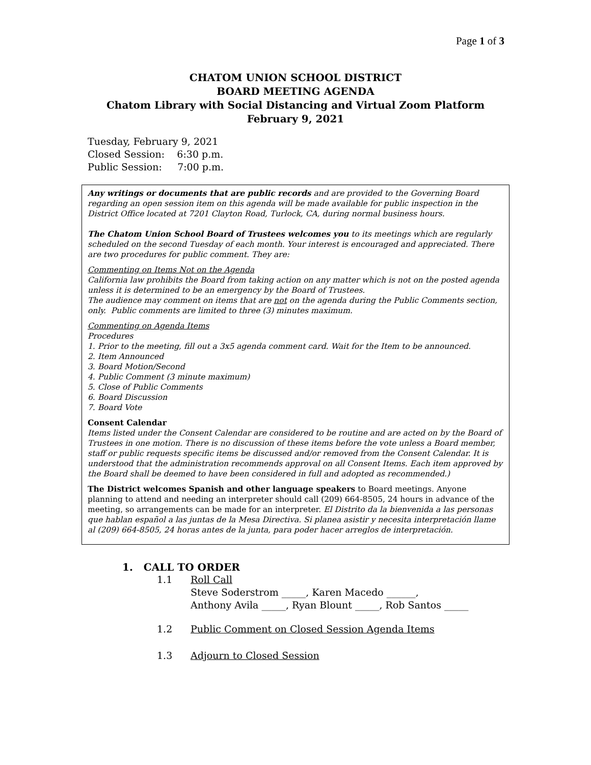Page 1 of 3
CHATOM UNION SCHOOL DISTRICT
BOARD MEETING AGENDA
Chatom Library with Social Distancing and Virtual Zoom Platform
February 9, 2021
Tuesday, February 9, 2021
Closed Session: 6:30 p.m.
Public Session: 7:00 p.m.
Any writings or documents that are public records and are provided to the Governing Board regarding an open session item on this agenda will be made available for public inspection in the District Office located at 7201 Clayton Road, Turlock, CA, during normal business hours.
The Chatom Union School Board of Trustees welcomes you to its meetings which are regularly scheduled on the second Tuesday of each month. Your interest is encouraged and appreciated. There are two procedures for public comment. They are:
Commenting on Items Not on the Agenda
California law prohibits the Board from taking action on any matter which is not on the posted agenda unless it is determined to be an emergency by the Board of Trustees.
The audience may comment on items that are not on the agenda during the Public Comments section, only. Public comments are limited to three (3) minutes maximum.
Commenting on Agenda Items
Procedures
1. Prior to the meeting, fill out a 3x5 agenda comment card. Wait for the Item to be announced.
2. Item Announced
3. Board Motion/Second
4. Public Comment (3 minute maximum)
5. Close of Public Comments
6. Board Discussion
7. Board Vote
Consent Calendar
Items listed under the Consent Calendar are considered to be routine and are acted on by the Board of Trustees in one motion. There is no discussion of these items before the vote unless a Board member, staff or public requests specific items be discussed and/or removed from the Consent Calendar. It is understood that the administration recommends approval on all Consent Items. Each item approved by the Board shall be deemed to have been considered in full and adopted as recommended.)
The District welcomes Spanish and other language speakers to Board meetings. Anyone planning to attend and needing an interpreter should call (209) 664-8505, 24 hours in advance of the meeting, so arrangements can be made for an interpreter. El Distrito da la bienvenida a las personas que hablan español a las juntas de la Mesa Directiva. Si planea asistir y necesita interpretación llame al (209) 664-8505, 24 horas antes de la junta, para poder hacer arreglos de interpretación.
1. CALL TO ORDER
1.1 Roll Call
Steve Soderstrom _____, Karen Macedo ______,
Anthony Avila _____, Ryan Blount _____, Rob Santos _____
1.2 Public Comment on Closed Session Agenda Items
1.3 Adjourn to Closed Session